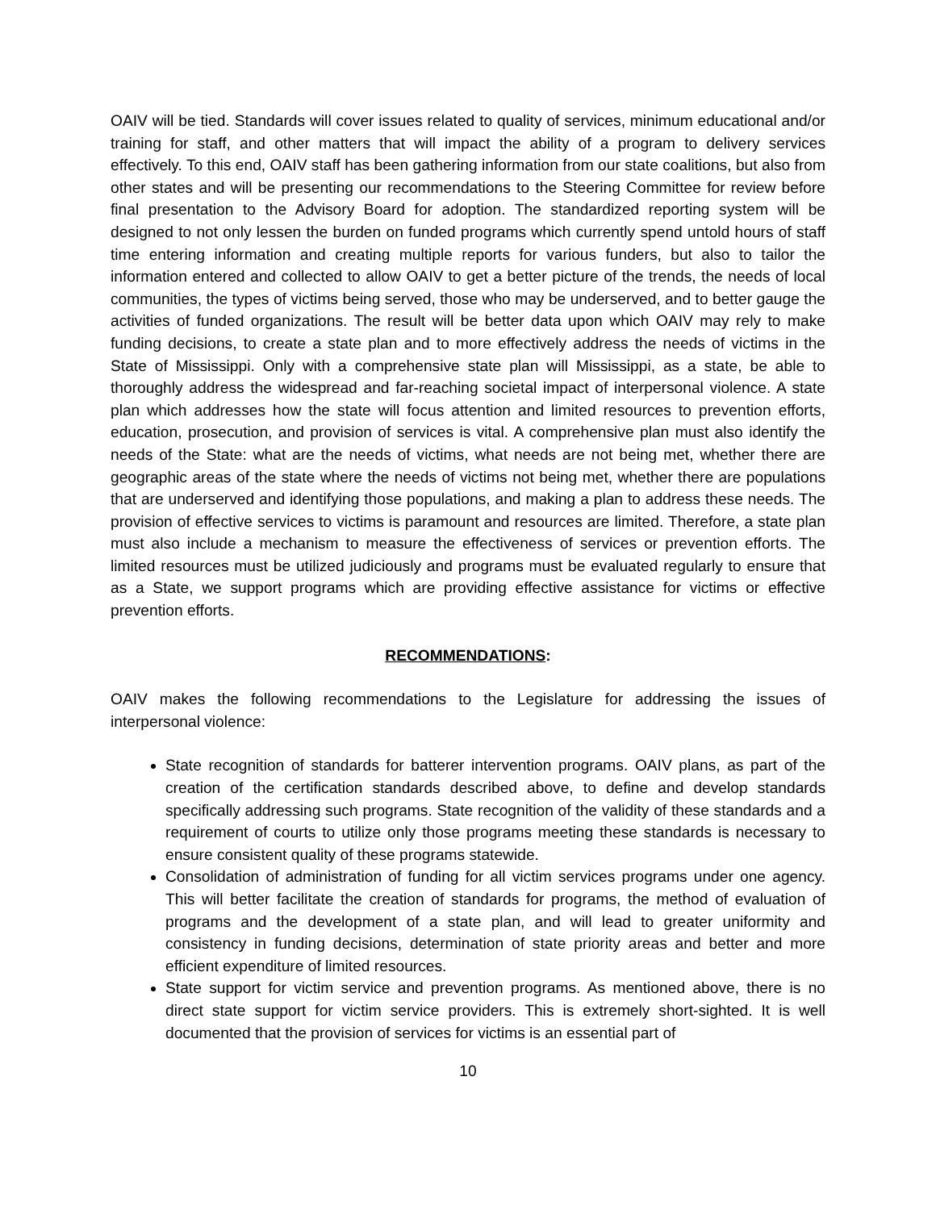OAIV will be tied. Standards will cover issues related to quality of services, minimum educational and/or training for staff, and other matters that will impact the ability of a program to delivery services effectively. To this end, OAIV staff has been gathering information from our state coalitions, but also from other states and will be presenting our recommendations to the Steering Committee for review before final presentation to the Advisory Board for adoption. The standardized reporting system will be designed to not only lessen the burden on funded programs which currently spend untold hours of staff time entering information and creating multiple reports for various funders, but also to tailor the information entered and collected to allow OAIV to get a better picture of the trends, the needs of local communities, the types of victims being served, those who may be underserved, and to better gauge the activities of funded organizations. The result will be better data upon which OAIV may rely to make funding decisions, to create a state plan and to more effectively address the needs of victims in the State of Mississippi. Only with a comprehensive state plan will Mississippi, as a state, be able to thoroughly address the widespread and far-reaching societal impact of interpersonal violence. A state plan which addresses how the state will focus attention and limited resources to prevention efforts, education, prosecution, and provision of services is vital. A comprehensive plan must also identify the needs of the State: what are the needs of victims, what needs are not being met, whether there are geographic areas of the state where the needs of victims not being met, whether there are populations that are underserved and identifying those populations, and making a plan to address these needs. The provision of effective services to victims is paramount and resources are limited. Therefore, a state plan must also include a mechanism to measure the effectiveness of services or prevention efforts. The limited resources must be utilized judiciously and programs must be evaluated regularly to ensure that as a State, we support programs which are providing effective assistance for victims or effective prevention efforts.
RECOMMENDATIONS:
OAIV makes the following recommendations to the Legislature for addressing the issues of interpersonal violence:
State recognition of standards for batterer intervention programs. OAIV plans, as part of the creation of the certification standards described above, to define and develop standards specifically addressing such programs. State recognition of the validity of these standards and a requirement of courts to utilize only those programs meeting these standards is necessary to ensure consistent quality of these programs statewide.
Consolidation of administration of funding for all victim services programs under one agency. This will better facilitate the creation of standards for programs, the method of evaluation of programs and the development of a state plan, and will lead to greater uniformity and consistency in funding decisions, determination of state priority areas and better and more efficient expenditure of limited resources.
State support for victim service and prevention programs. As mentioned above, there is no direct state support for victim service providers. This is extremely short-sighted. It is well documented that the provision of services for victims is an essential part of
10